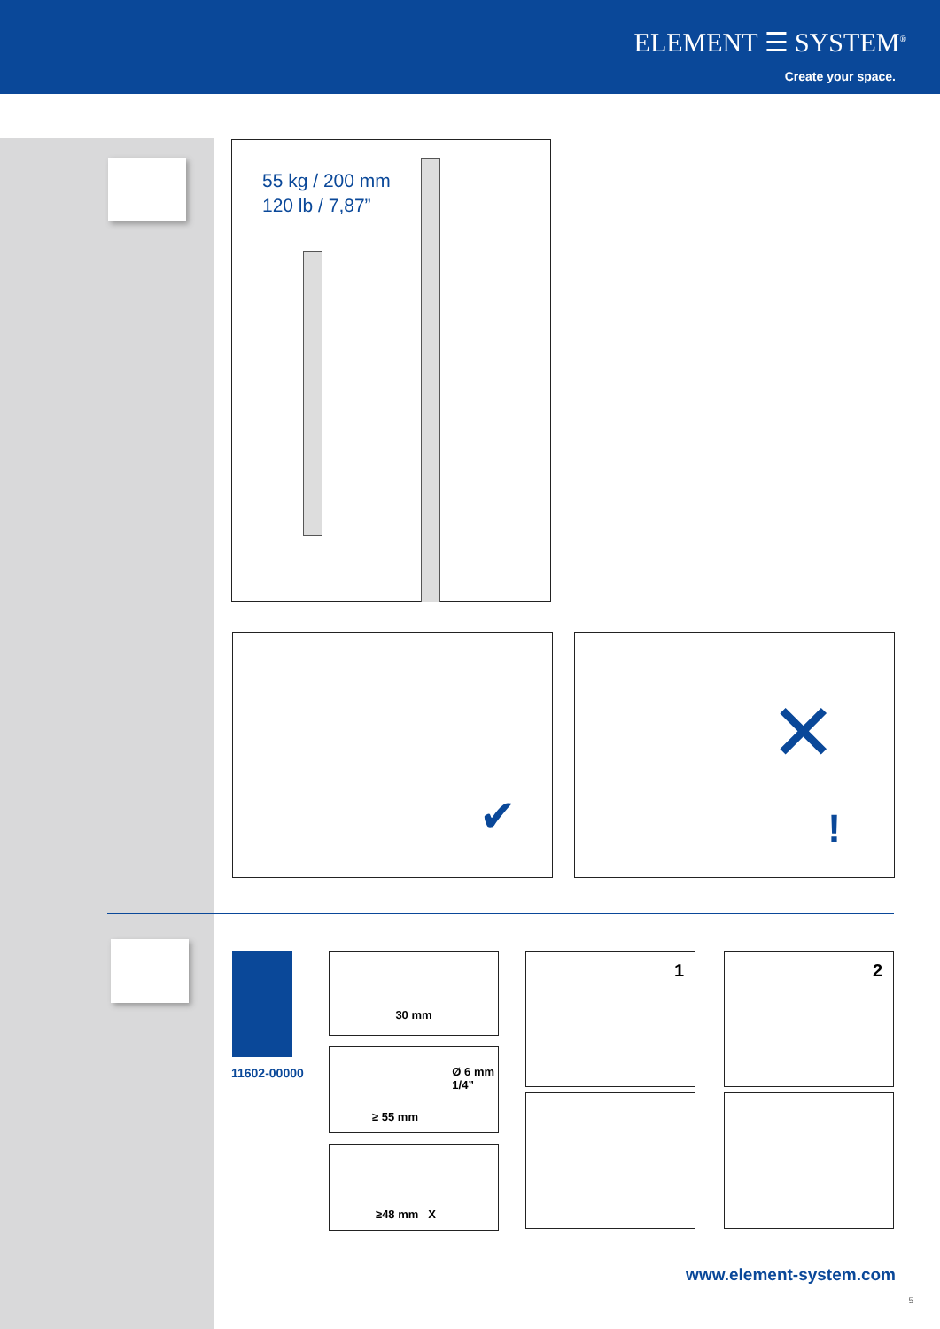ELEMENT ☰ SYSTEM<sup>®</sup>
Create your space.
55 kg / 200 mm
120 lb / 7,87”
✔
✕
!
11602-00000
30 mm
Ø 6 mm
1/4”
≥ 55 mm
≥48 mm X
1 2
www.element-system.com
5